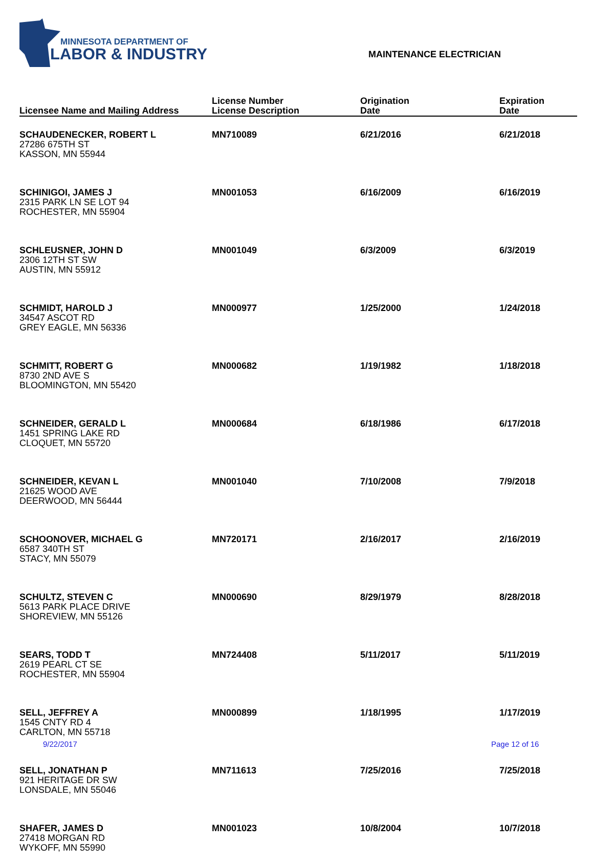MINNESOTA DEPARTMENT OF
LABOR & INDUSTRY
MAINTENANCE ELECTRICIAN
| Licensee Name and Mailing Address | License Number License Description | Origination Date | Expiration Date |
| --- | --- | --- | --- |
| SCHAUDENECKER, ROBERT L 27286 675TH ST KASSON, MN 55944 | MN710089 | 6/21/2016 | 6/21/2018 |
| SCHINIGOI, JAMES J 2315 PARK LN SE LOT 94 ROCHESTER, MN 55904 | MN001053 | 6/16/2009 | 6/16/2019 |
| SCHLEUSNER, JOHN D 2306 12TH ST SW AUSTIN, MN 55912 | MN001049 | 6/3/2009 | 6/3/2019 |
| SCHMIDT, HAROLD J 34547 ASCOT RD GREY EAGLE, MN 56336 | MN000977 | 1/25/2000 | 1/24/2018 |
| SCHMITT, ROBERT G 8730 2ND AVE S BLOOMINGTON, MN 55420 | MN000682 | 1/19/1982 | 1/18/2018 |
| SCHNEIDER, GERALD L 1451 SPRING LAKE RD CLOQUET, MN 55720 | MN000684 | 6/18/1986 | 6/17/2018 |
| SCHNEIDER, KEVAN L 21625 WOOD AVE DEERWOOD, MN 56444 | MN001040 | 7/10/2008 | 7/9/2018 |
| SCHOONOVER, MICHAEL G 6587 340TH ST STACY, MN 55079 | MN720171 | 2/16/2017 | 2/16/2019 |
| SCHULTZ, STEVEN C 5613 PARK PLACE DRIVE SHOREVIEW, MN 55126 | MN000690 | 8/29/1979 | 8/28/2018 |
| SEARS, TODD T 2619 PEARL CT SE ROCHESTER, MN 55904 | MN724408 | 5/11/2017 | 5/11/2019 |
| SELL, JEFFREY A 1545 CNTY RD 4 CARLTON, MN 55718 | MN000899 | 1/18/1995 | 1/17/2019 |
| SELL, JONATHAN P 921 HERITAGE DR SW LONSDALE, MN 55046 | MN711613 | 7/25/2016 | 7/25/2018 |
| SHAFER, JAMES D 27418 MORGAN RD WYKOFF, MN 55990 | MN001023 | 10/8/2004 | 10/7/2018 |
9/22/2017 Page 12 of 16